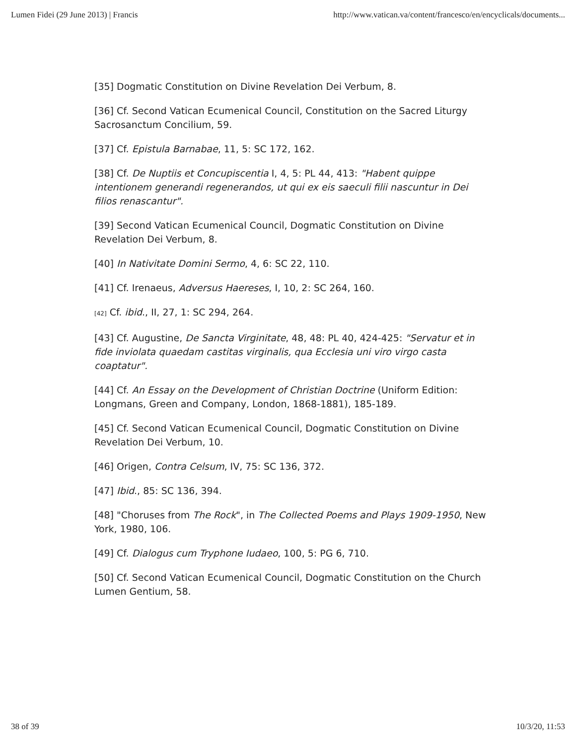Lumen Fidei (29 June 2013) | Francis http://www.vatican.va/content/francesco/en/encyclicals/documents...
[35] Dogmatic Constitution on Divine Revelation Dei Verbum, 8.
[36] Cf. Second Vatican Ecumenical Council, Constitution on the Sacred Liturgy Sacrosanctum Concilium, 59.
[37] Cf. Epistula Barnabae, 11, 5: SC 172, 162.
[38] Cf. De Nuptiis et Concupiscentia I, 4, 5: PL 44, 413: "Habent quippe intentionem generandi regenerandos, ut qui ex eis saeculi filii nascuntur in Dei filios renascantur".
[39] Second Vatican Ecumenical Council, Dogmatic Constitution on Divine Revelation Dei Verbum, 8.
[40] In Nativitate Domini Sermo, 4, 6: SC 22, 110.
[41] Cf. Irenaeus, Adversus Haereses, I, 10, 2: SC 264, 160.
[42] Cf. ibid., II, 27, 1: SC 294, 264.
[43] Cf. Augustine, De Sancta Virginitate, 48, 48: PL 40, 424-425: "Servatur et in fide inviolata quaedam castitas virginalis, qua Ecclesia uni viro virgo casta coaptatur".
[44] Cf. An Essay on the Development of Christian Doctrine (Uniform Edition: Longmans, Green and Company, London, 1868-1881), 185-189.
[45] Cf. Second Vatican Ecumenical Council, Dogmatic Constitution on Divine Revelation Dei Verbum, 10.
[46] Origen, Contra Celsum, IV, 75: SC 136, 372.
[47] Ibid., 85: SC 136, 394.
[48] "Choruses from The Rock", in The Collected Poems and Plays 1909-1950, New York, 1980, 106.
[49] Cf. Dialogus cum Tryphone Iudaeo, 100, 5: PG 6, 710.
[50] Cf. Second Vatican Ecumenical Council, Dogmatic Constitution on the Church Lumen Gentium, 58.
38 of 39 10/3/20, 11:53